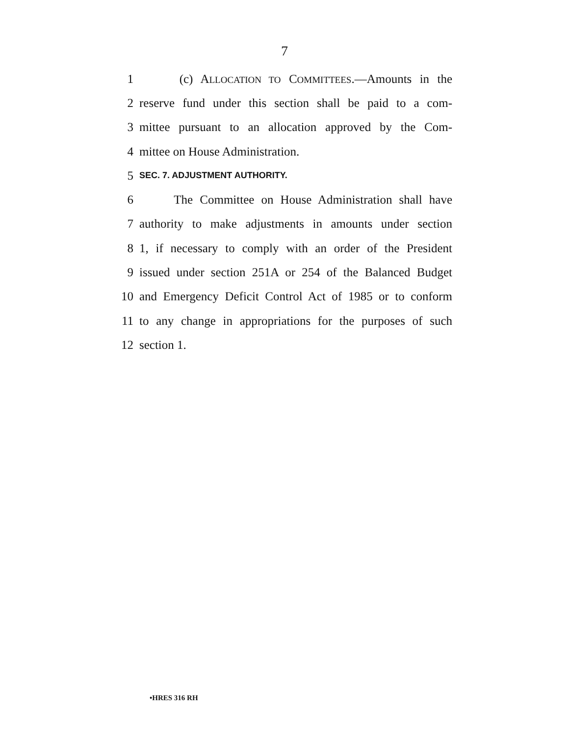7
1 (c) ALLOCATION TO COMMITTEES.—Amounts in the
2 reserve fund under this section shall be paid to a com-
3 mittee pursuant to an allocation approved by the Com-
4 mittee on House Administration.
5 SEC. 7. ADJUSTMENT AUTHORITY.
6 The Committee on House Administration shall have
7 authority to make adjustments in amounts under section
8 1, if necessary to comply with an order of the President
9 issued under section 251A or 254 of the Balanced Budget
10 and Emergency Deficit Control Act of 1985 or to conform
11 to any change in appropriations for the purposes of such
12 section 1.
•HRES 316 RH